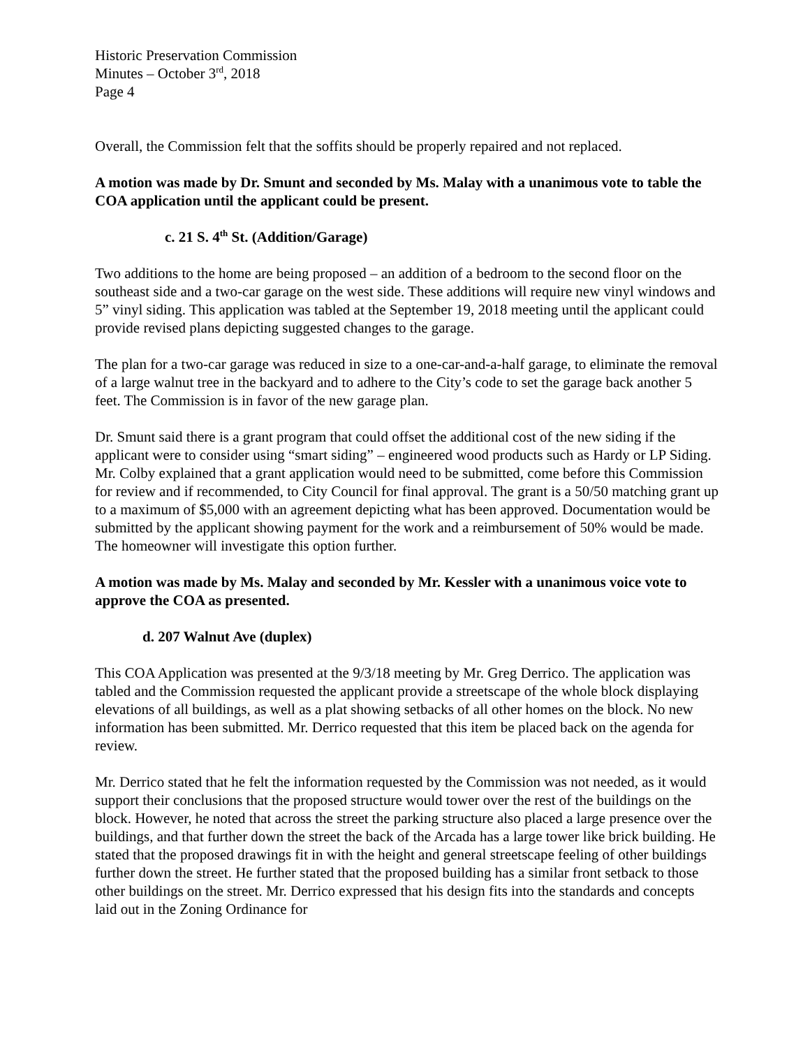Historic Preservation Commission
Minutes – October 3<sup>rd</sup>, 2018
Page 4
Overall, the Commission felt that the soffits should be properly repaired and not replaced.
A motion was made by Dr. Smunt and seconded by Ms. Malay with a unanimous vote to table the COA application until the applicant could be present.
c. 21 S. 4<sup>th</sup> St. (Addition/Garage)
Two additions to the home are being proposed – an addition of a bedroom to the second floor on the southeast side and a two-car garage on the west side. These additions will require new vinyl windows and 5” vinyl siding. This application was tabled at the September 19, 2018 meeting until the applicant could provide revised plans depicting suggested changes to the garage.
The plan for a two-car garage was reduced in size to a one-car-and-a-half garage, to eliminate the removal of a large walnut tree in the backyard and to adhere to the City’s code to set the garage back another 5 feet. The Commission is in favor of the new garage plan.
Dr. Smunt said there is a grant program that could offset the additional cost of the new siding if the applicant were to consider using “smart siding” – engineered wood products such as Hardy or LP Siding. Mr. Colby explained that a grant application would need to be submitted, come before this Commission for review and if recommended, to City Council for final approval. The grant is a 50/50 matching grant up to a maximum of $5,000 with an agreement depicting what has been approved. Documentation would be submitted by the applicant showing payment for the work and a reimbursement of 50% would be made. The homeowner will investigate this option further.
A motion was made by Ms. Malay and seconded by Mr. Kessler with a unanimous voice vote to approve the COA as presented.
d. 207 Walnut Ave (duplex)
This COA Application was presented at the 9/3/18 meeting by Mr. Greg Derrico. The application was tabled and the Commission requested the applicant provide a streetscape of the whole block displaying elevations of all buildings, as well as a plat showing setbacks of all other homes on the block. No new information has been submitted. Mr. Derrico requested that this item be placed back on the agenda for review.
Mr. Derrico stated that he felt the information requested by the Commission was not needed, as it would support their conclusions that the proposed structure would tower over the rest of the buildings on the block. However, he noted that across the street the parking structure also placed a large presence over the buildings, and that further down the street the back of the Arcada has a large tower like brick building. He stated that the proposed drawings fit in with the height and general streetscape feeling of other buildings further down the street. He further stated that the proposed building has a similar front setback to those other buildings on the street. Mr. Derrico expressed that his design fits into the standards and concepts laid out in the Zoning Ordinance for